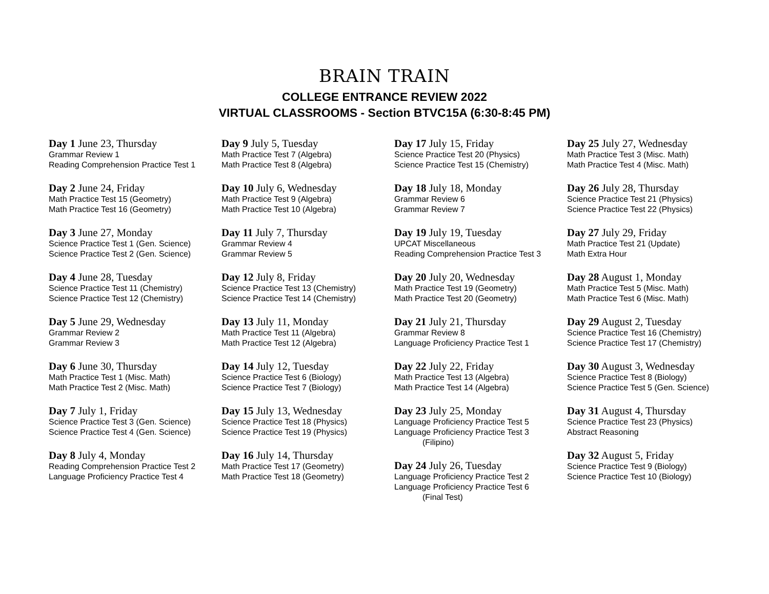BRAIN TRAIN
COLLEGE ENTRANCE REVIEW 2022
VIRTUAL CLASSROOMS - Section BTVC15A (6:30-8:45 PM)
Day 1 June 23, Thursday
Grammar Review 1
Reading Comprehension Practice Test 1
Day 2 June 24, Friday
Math Practice Test 15 (Geometry)
Math Practice Test 16 (Geometry)
Day 3 June 27, Monday
Science Practice Test 1 (Gen. Science)
Science Practice Test 2 (Gen. Science)
Day 4 June 28, Tuesday
Science Practice Test 11 (Chemistry)
Science Practice Test 12 (Chemistry)
Day 5 June 29, Wednesday
Grammar Review 2
Grammar Review 3
Day 6 June 30, Thursday
Math Practice Test 1 (Misc. Math)
Math Practice Test 2 (Misc. Math)
Day 7 July 1, Friday
Science Practice Test 3 (Gen. Science)
Science Practice Test 4 (Gen. Science)
Day 8 July 4, Monday
Reading Comprehension Practice Test 2
Language Proficiency Practice Test 4
Day 9 July 5, Tuesday
Math Practice Test 7 (Algebra)
Math Practice Test 8 (Algebra)
Day 10 July 6, Wednesday
Math Practice Test 9 (Algebra)
Math Practice Test 10 (Algebra)
Day 11 July 7, Thursday
Grammar Review 4
Grammar Review 5
Day 12 July 8, Friday
Science Practice Test 13 (Chemistry)
Science Practice Test 14 (Chemistry)
Day 13 July 11, Monday
Math Practice Test 11 (Algebra)
Math Practice Test 12 (Algebra)
Day 14 July 12, Tuesday
Science Practice Test 6 (Biology)
Science Practice Test 7 (Biology)
Day 15 July 13, Wednesday
Science Practice Test 18 (Physics)
Science Practice Test 19 (Physics)
Day 16 July 14, Thursday
Math Practice Test 17 (Geometry)
Math Practice Test 18 (Geometry)
Day 17 July 15, Friday
Science Practice Test 20 (Physics)
Science Practice Test 15 (Chemistry)
Day 18 July 18, Monday
Grammar Review 6
Grammar Review 7
Day 19 July 19, Tuesday
UPCAT Miscellaneous
Reading Comprehension Practice Test 3
Day 20 July 20, Wednesday
Math Practice Test 19 (Geometry)
Math Practice Test 20 (Geometry)
Day 21 July 21, Thursday
Grammar Review 8
Language Proficiency Practice Test 1
Day 22 July 22, Friday
Math Practice Test 13 (Algebra)
Math Practice Test 14 (Algebra)
Day 23 July 25, Monday
Language Proficiency Practice Test 5
Language Proficiency Practice Test 3
(Filipino)
Day 24 July 26, Tuesday
Language Proficiency Practice Test 2
Language Proficiency Practice Test 6
(Final Test)
Day 25 July 27, Wednesday
Math Practice Test 3 (Misc. Math)
Math Practice Test 4 (Misc. Math)
Day 26 July 28, Thursday
Science Practice Test 21 (Physics)
Science Practice Test 22 (Physics)
Day 27 July 29, Friday
Math Practice Test 21 (Update)
Math Extra Hour
Day 28 August 1, Monday
Math Practice Test 5 (Misc. Math)
Math Practice Test 6 (Misc. Math)
Day 29 August 2, Tuesday
Science Practice Test 16 (Chemistry)
Science Practice Test 17 (Chemistry)
Day 30 August 3, Wednesday
Science Practice Test 8 (Biology)
Science Practice Test 5 (Gen. Science)
Day 31 August 4, Thursday
Science Practice Test 23 (Physics)
Abstract Reasoning
Day 32 August 5, Friday
Science Practice Test 9 (Biology)
Science Practice Test 10 (Biology)